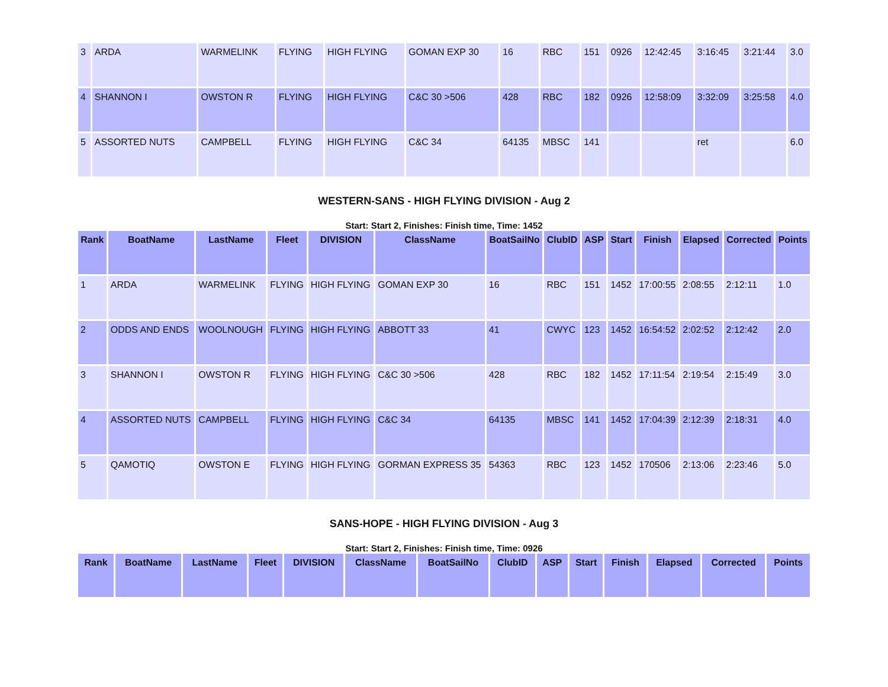| 3 | ARDA | WARMELINK | FLYING | HIGH FLYING | GOMAN EXP 30 | 16 | RBC | 151 | 0926 | 12:42:45 | 3:16:45 | 3:21:44 | 3.0 |
| 4 | SHANNON I | OWSTON R | FLYING | HIGH FLYING | C&C 30 >506 | 428 | RBC | 182 | 0926 | 12:58:09 | 3:32:09 | 3:25:58 | 4.0 |
| 5 | ASSORTED NUTS | CAMPBELL | FLYING | HIGH FLYING | C&C 34 | 64135 | MBSC | 141 | | | ret | | 6.0 |
WESTERN-SANS - HIGH FLYING DIVISION - Aug 2
Start: Start 2, Finishes: Finish time, Time: 1452
| Rank | BoatName | LastName | Fleet | DIVISION | ClassName | BoatSailNo | ClubID | ASP | Start | Finish | Elapsed | Corrected | Points |
| --- | --- | --- | --- | --- | --- | --- | --- | --- | --- | --- | --- | --- | --- |
| 1 | ARDA | WARMELINK | FLYING | HIGH FLYING | GOMAN EXP 30 | 16 | RBC | 151 | 1452 | 17:00:55 | 2:08:55 | 2:12:11 | 1.0 |
| 2 | ODDS AND ENDS | WOOLNOUGH | FLYING | HIGH FLYING | ABBOTT 33 | 41 | CWYC | 123 | 1452 | 16:54:52 | 2:02:52 | 2:12:42 | 2.0 |
| 3 | SHANNON I | OWSTON R | FLYING | HIGH FLYING | C&C 30 >506 | 428 | RBC | 182 | 1452 | 17:11:54 | 2:19:54 | 2:15:49 | 3.0 |
| 4 | ASSORTED NUTS | CAMPBELL | FLYING | HIGH FLYING | C&C 34 | 64135 | MBSC | 141 | 1452 | 17:04:39 | 2:12:39 | 2:18:31 | 4.0 |
| 5 | QAMOTIQ | OWSTON E | FLYING | HIGH FLYING | GORMAN EXPRESS 35 | 54363 | RBC | 123 | 1452 | 170506 | 2:13:06 | 2:23:46 | 5.0 |
SANS-HOPE - HIGH FLYING DIVISION - Aug 3
Start: Start 2, Finishes: Finish time, Time: 0926
| Rank | BoatName | LastName | Fleet | DIVISION | ClassName | BoatSailNo | ClubID | ASP | Start | Finish | Elapsed | Corrected | Points |
| --- | --- | --- | --- | --- | --- | --- | --- | --- | --- | --- | --- | --- | --- |